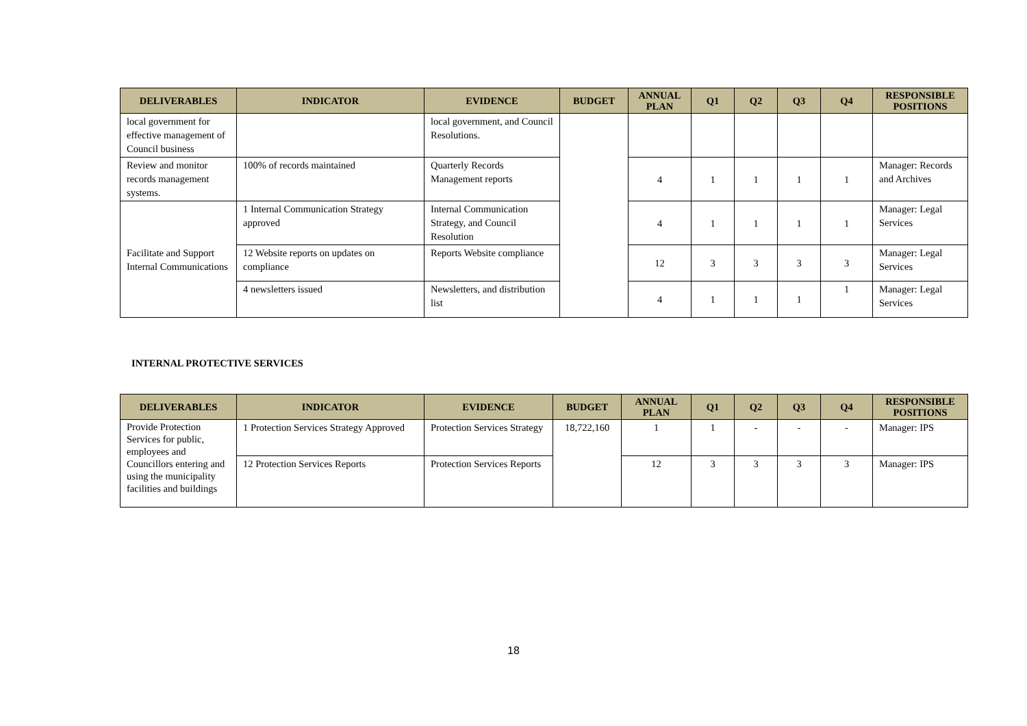| DELIVERABLES | INDICATOR | EVIDENCE | BUDGET | ANNUAL PLAN | Q1 | Q2 | Q3 | Q4 | RESPONSIBLE POSITIONS |
| --- | --- | --- | --- | --- | --- | --- | --- | --- | --- |
| local government for effective management of Council business | | local government, and Council Resolutions. | | | | | | | |
| Review and monitor records management systems. | 100% of records maintained | Quarterly Records Management reports | | 4 | 1 | 1 | 1 | 1 | Manager: Records and Archives |
| Facilitate and Support Internal Communications | 1 Internal Communication Strategy approved | Internal Communication Strategy, and Council Resolution | | 4 | 1 | 1 | 1 | 1 | Manager: Legal Services |
| | 12 Website reports on updates on compliance | Reports Website compliance | | 12 | 3 | 3 | 3 | 3 | Manager: Legal Services |
| | 4 newsletters issued | Newsletters, and distribution list | | 4 | 1 | 1 | 1 | 1 | Manager: Legal Services |
INTERNAL PROTECTIVE SERVICES
| DELIVERABLES | INDICATOR | EVIDENCE | BUDGET | ANNUAL PLAN | Q1 | Q2 | Q3 | Q4 | RESPONSIBLE POSITIONS |
| --- | --- | --- | --- | --- | --- | --- | --- | --- | --- |
| Provide Protection Services for public, employees and Councillors entering and using the municipality facilities and buildings | 1 Protection Services Strategy Approved | Protection Services Strategy | 18,722,160 | 1 | 1 | - | - | - | Manager: IPS |
| | 12 Protection Services Reports | Protection Services Reports | | 12 | 3 | 3 | 3 | 3 | Manager: IPS |
18